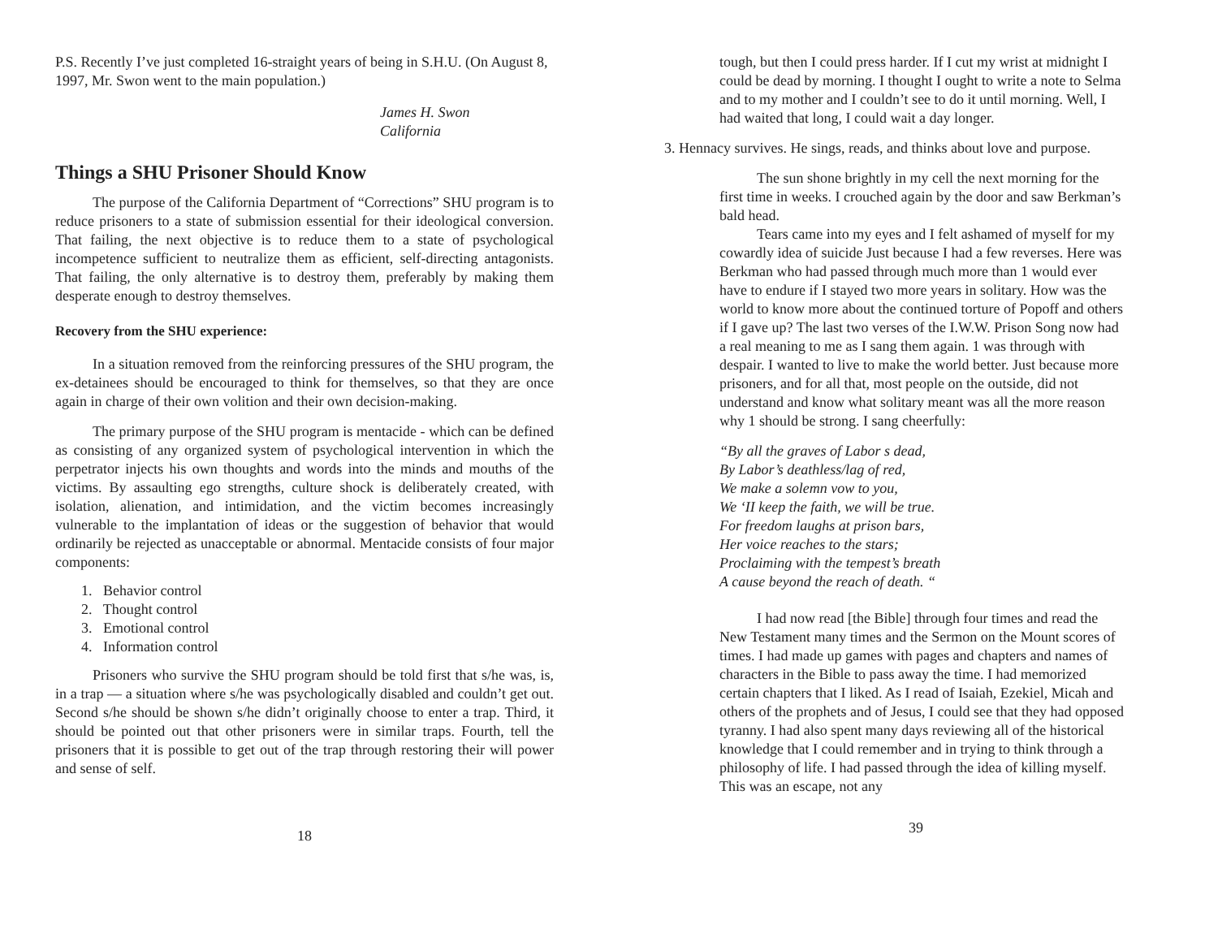P.S. Recently I’ve just completed 16-straight years of being in S.H.U. (On August 8, 1997, Mr. Swon went to the main population.)
James H. Swon
California
Things a SHU Prisoner Should Know
The purpose of the California Department of “Corrections” SHU program is to reduce prisoners to a state of submission essential for their ideological conversion. That failing, the next objective is to reduce them to a state of psychological incompetence sufficient to neutralize them as efficient, self-directing antagonists. That failing, the only alternative is to destroy them, preferably by making them desperate enough to destroy themselves.
Recovery from the SHU experience:
In a situation removed from the reinforcing pressures of the SHU program, the ex-detainees should be encouraged to think for themselves, so that they are once again in charge of their own volition and their own decision-making.
The primary purpose of the SHU program is mentacide - which can be defined as consisting of any organized system of psychological intervention in which the perpetrator injects his own thoughts and words into the minds and mouths of the victims. By assaulting ego strengths, culture shock is deliberately created, with isolation, alienation, and intimidation, and the victim becomes increasingly vulnerable to the implantation of ideas or the suggestion of behavior that would ordinarily be rejected as unacceptable or abnormal. Mentacide consists of four major components:
1. Behavior control
2. Thought control
3. Emotional control
4. Information control
Prisoners who survive the SHU program should be told first that s/he was, is, in a trap — a situation where s/he was psychologically disabled and couldn’t get out. Second s/he should be shown s/he didn’t originally choose to enter a trap. Third, it should be pointed out that other prisoners were in similar traps. Fourth, tell the prisoners that it is possible to get out of the trap through restoring their will power and sense of self.
18
tough, but then I could press harder. If I cut my wrist at midnight I could be dead by morning. I thought I ought to write a note to Selma and to my mother and I couldn’t see to do it until morning. Well, I had waited that long, I could wait a day longer.
3. Hennacy survives. He sings, reads, and thinks about love and purpose.
The sun shone brightly in my cell the next morning for the first time in weeks. I crouched again by the door and saw Berkman’s bald head.
Tears came into my eyes and I felt ashamed of myself for my cowardly idea of suicide Just because I had a few reverses. Here was Berkman who had passed through much more than 1 would ever have to endure if I stayed two more years in solitary. How was the world to know more about the continued torture of Popoff and others if I gave up? The last two verses of the I.W.W. Prison Song now had a real meaning to me as I sang them again. 1 was through with despair. I wanted to live to make the world better. Just because more prisoners, and for all that, most people on the outside, did not understand and know what solitary meant was all the more reason why 1 should be strong. I sang cheerfully:
“By all the graves of Labor s dead,
By Labor’s deathless/lag of red,
We make a solemn vow to you,
We ‘II keep the faith, we will be true.
For freedom laughs at prison bars,
Her voice reaches to the stars;
Proclaiming with the tempest’s breath
A cause beyond the reach of death. “
I had now read [the Bible] through four times and read the New Testament many times and the Sermon on the Mount scores of times. I had made up games with pages and chapters and names of characters in the Bible to pass away the time. I had memorized certain chapters that I liked. As I read of Isaiah, Ezekiel, Micah and others of the prophets and of Jesus, I could see that they had opposed tyranny. I had also spent many days reviewing all of the historical knowledge that I could remember and in trying to think through a philosophy of life. I had passed through the idea of killing myself. This was an escape, not any
39